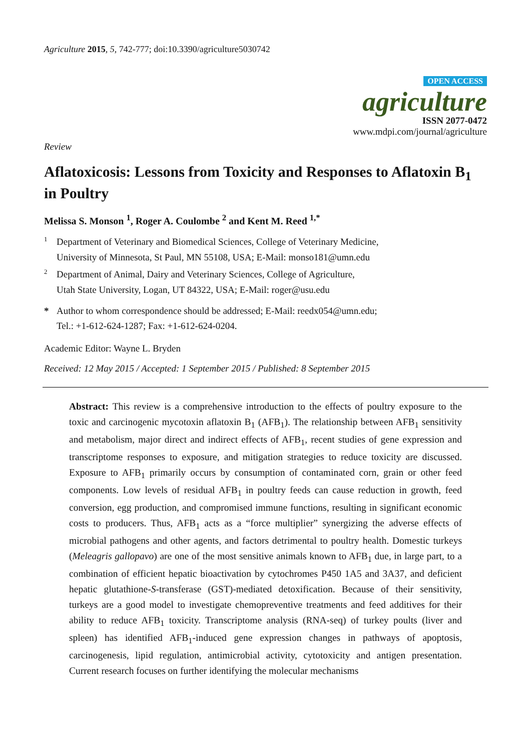Agriculture 2015, 5, 742-777; doi:10.3390/agriculture5030742
OPEN ACCESS
agriculture
ISSN 2077-0472
www.mdpi.com/journal/agriculture
Review
Aflatoxicosis: Lessons from Toxicity and Responses to Aflatoxin B<sub>1</sub> in Poultry
Melissa S. Monson <sup>1</sup>, Roger A. Coulombe <sup>2</sup> and Kent M. Reed <sup>1,*</sup>
1 Department of Veterinary and Biomedical Sciences, College of Veterinary Medicine,
University of Minnesota, St Paul, MN 55108, USA; E-Mail: monso181@umn.edu
2 Department of Animal, Dairy and Veterinary Sciences, College of Agriculture,
Utah State University, Logan, UT 84322, USA; E-Mail: roger@usu.edu
* Author to whom correspondence should be addressed; E-Mail: reedx054@umn.edu;
Tel.: +1-612-624-1287; Fax: +1-612-624-0204.
Academic Editor: Wayne L. Bryden
Received: 12 May 2015 / Accepted: 1 September 2015 / Published: 8 September 2015
Abstract: This review is a comprehensive introduction to the effects of poultry exposure to the toxic and carcinogenic mycotoxin aflatoxin B<sub>1</sub> (AFB<sub>1</sub>). The relationship between AFB<sub>1</sub> sensitivity and metabolism, major direct and indirect effects of AFB<sub>1</sub>, recent studies of gene expression and transcriptome responses to exposure, and mitigation strategies to reduce toxicity are discussed. Exposure to AFB<sub>1</sub> primarily occurs by consumption of contaminated corn, grain or other feed components. Low levels of residual AFB<sub>1</sub> in poultry feeds can cause reduction in growth, feed conversion, egg production, and compromised immune functions, resulting in significant economic costs to producers. Thus, AFB<sub>1</sub> acts as a “force multiplier” synergizing the adverse effects of microbial pathogens and other agents, and factors detrimental to poultry health. Domestic turkeys (Meleagris gallopavo) are one of the most sensitive animals known to AFB<sub>1</sub> due, in large part, to a combination of efficient hepatic bioactivation by cytochromes P450 1A5 and 3A37, and deficient hepatic glutathione-S-transferase (GST)-mediated detoxification. Because of their sensitivity, turkeys are a good model to investigate chemopreventive treatments and feed additives for their ability to reduce AFB<sub>1</sub> toxicity. Transcriptome analysis (RNA-seq) of turkey poults (liver and spleen) has identified AFB<sub>1</sub>-induced gene expression changes in pathways of apoptosis, carcinogenesis, lipid regulation, antimicrobial activity, cytotoxicity and antigen presentation. Current research focuses on further identifying the molecular mechanisms